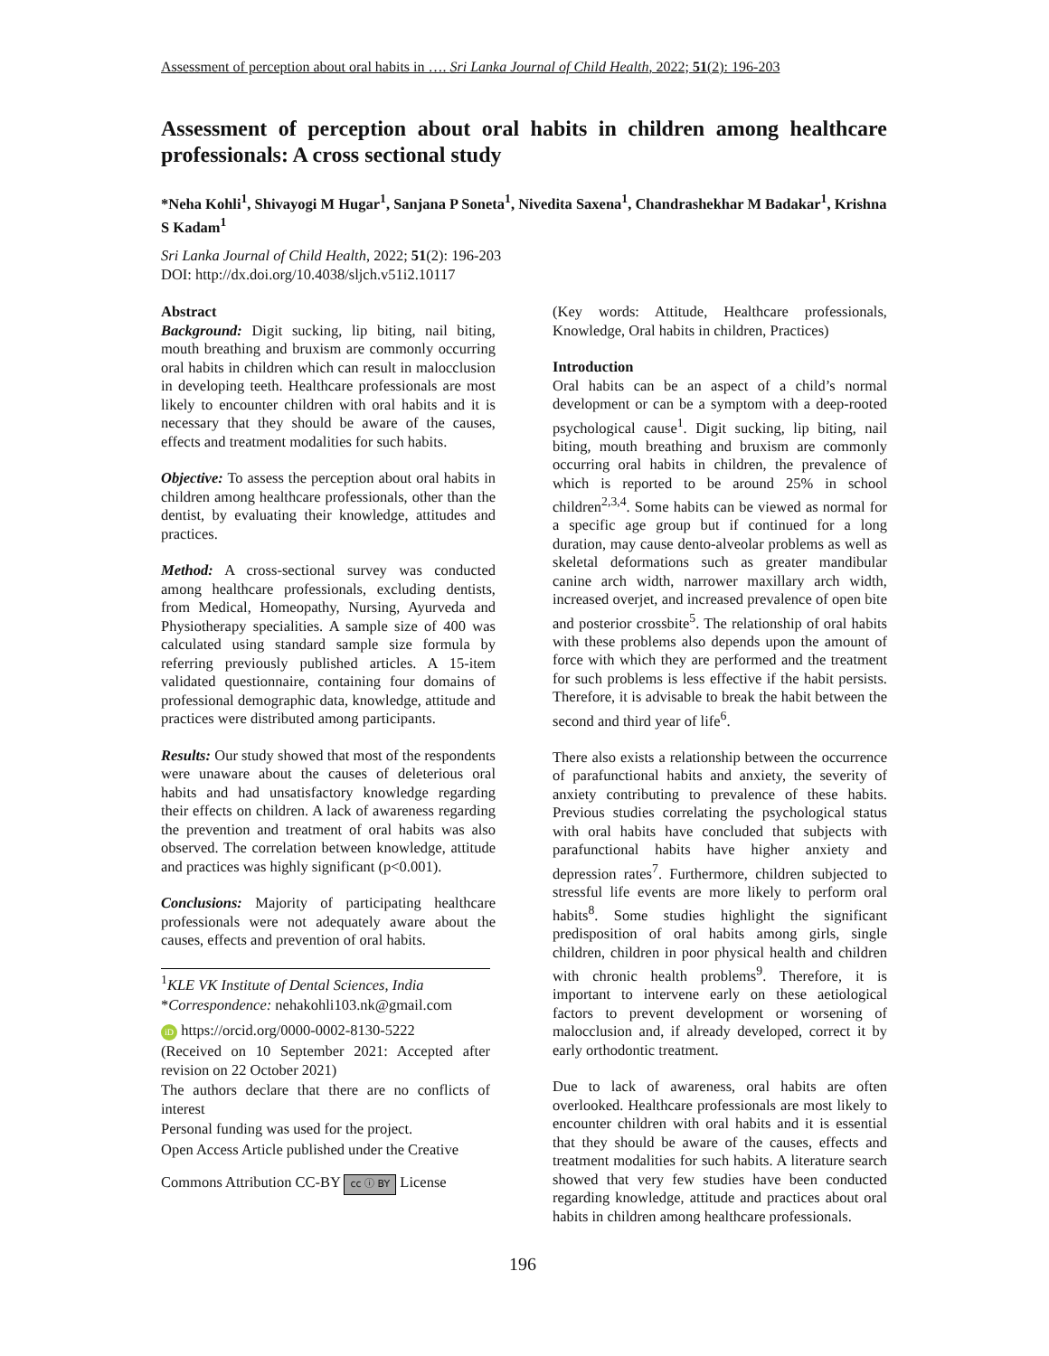Assessment of perception about oral habits in …. Sri Lanka Journal of Child Health, 2022; 51(2): 196-203
Assessment of perception about oral habits in children among healthcare professionals: A cross sectional study
*Neha Kohli<sup>1</sup>, Shivayogi M Hugar<sup>1</sup>, Sanjana P Soneta<sup>1</sup>, Nivedita Saxena<sup>1</sup>, Chandrashekhar M Badakar<sup>1</sup>, Krishna S Kadam<sup>1</sup>
Sri Lanka Journal of Child Health, 2022; 51(2): 196-203
DOI: http://dx.doi.org/10.4038/sljch.v51i2.10117
Abstract
Background: Digit sucking, lip biting, nail biting, mouth breathing and bruxism are commonly occurring oral habits in children which can result in malocclusion in developing teeth. Healthcare professionals are most likely to encounter children with oral habits and it is necessary that they should be aware of the causes, effects and treatment modalities for such habits.
Objective: To assess the perception about oral habits in children among healthcare professionals, other than the dentist, by evaluating their knowledge, attitudes and practices.
Method: A cross-sectional survey was conducted among healthcare professionals, excluding dentists, from Medical, Homeopathy, Nursing, Ayurveda and Physiotherapy specialities. A sample size of 400 was calculated using standard sample size formula by referring previously published articles. A 15-item validated questionnaire, containing four domains of professional demographic data, knowledge, attitude and practices were distributed among participants.
Results: Our study showed that most of the respondents were unaware about the causes of deleterious oral habits and had unsatisfactory knowledge regarding their effects on children. A lack of awareness regarding the prevention and treatment of oral habits was also observed. The correlation between knowledge, attitude and practices was highly significant (p<0.001).
Conclusions: Majority of participating healthcare professionals were not adequately aware about the causes, effects and prevention of oral habits.
<sup>1</sup> KLE VK Institute of Dental Sciences, India
*Correspondence: nehakohli103.nk@gmail.com
iD https://orcid.org/0000-0002-8130-5222
(Received on 10 September 2021: Accepted after revision on 22 October 2021)
The authors declare that there are no conflicts of interest
Personal funding was used for the project.
Open Access Article published under the Creative
Commons Attribution CC-BY cc ⓘ BY License
(Key words: Attitude, Healthcare professionals, Knowledge, Oral habits in children, Practices)
Introduction
Oral habits can be an aspect of a child’s normal development or can be a symptom with a deep-rooted psychological cause<sup>1</sup>. Digit sucking, lip biting, nail biting, mouth breathing and bruxism are commonly occurring oral habits in children, the prevalence of which is reported to be around 25% in school children<sup>2,3,4</sup>. Some habits can be viewed as normal for a specific age group but if continued for a long duration, may cause dento-alveolar problems as well as skeletal deformations such as greater mandibular canine arch width, narrower maxillary arch width, increased overjet, and increased prevalence of open bite and posterior crossbite<sup>5</sup>. The relationship of oral habits with these problems also depends upon the amount of force with which they are performed and the treatment for such problems is less effective if the habit persists. Therefore, it is advisable to break the habit between the second and third year of life<sup>6</sup>.
There also exists a relationship between the occurrence of parafunctional habits and anxiety, the severity of anxiety contributing to prevalence of these habits. Previous studies correlating the psychological status with oral habits have concluded that subjects with parafunctional habits have higher anxiety and depression rates<sup>7</sup>. Furthermore, children subjected to stressful life events are more likely to perform oral habits<sup>8</sup>. Some studies highlight the significant predisposition of oral habits among girls, single children, children in poor physical health and children with chronic health problems<sup>9</sup>. Therefore, it is important to intervene early on these aetiological factors to prevent development or worsening of malocclusion and, if already developed, correct it by early orthodontic treatment.
Due to lack of awareness, oral habits are often overlooked. Healthcare professionals are most likely to encounter children with oral habits and it is essential that they should be aware of the causes, effects and treatment modalities for such habits. A literature search showed that very few studies have been conducted regarding knowledge, attitude and practices about oral habits in children among healthcare professionals.
196